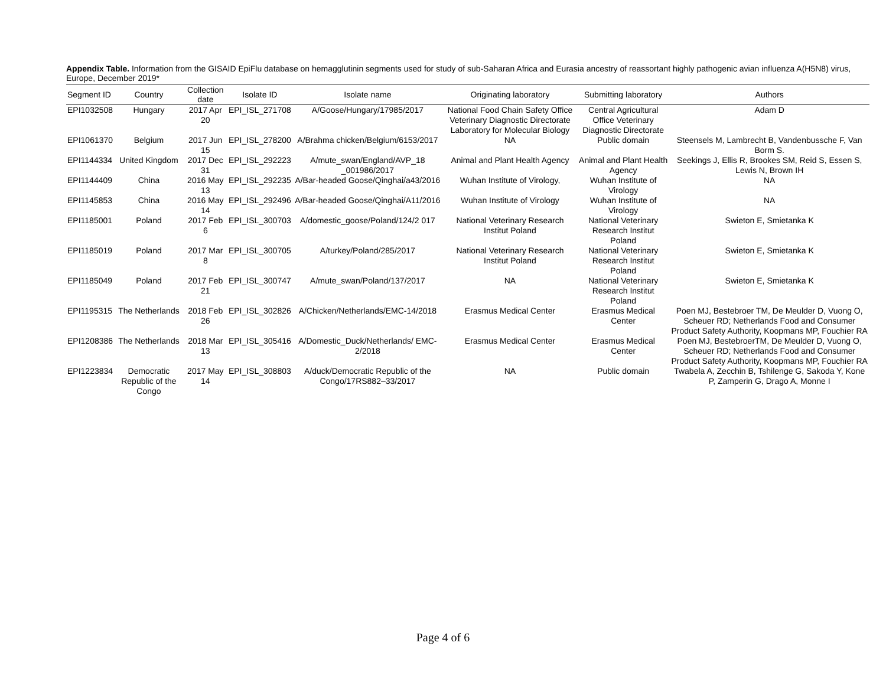Appendix Table. Information from the GISAID EpiFlu database on hemagglutinin segments used for study of sub-Saharan Africa and Eurasia ancestry of reassortant highly pathogenic avian influenza A(H5N8) virus, Europe, December 2019*
| Segment ID | Country | Collection date | Isolate ID | Isolate name | Originating laboratory | Submitting laboratory | Authors |
| --- | --- | --- | --- | --- | --- | --- | --- |
| EPI1032508 | Hungary | 2017 Apr 20 | EPI_ISL_271708 | A/Goose/Hungary/17985/2017 | National Food Chain Safety Office Veterinary Diagnostic Directorate Laboratory for Molecular Biology | Central Agricultural Office Veterinary Diagnostic Directorate | Adam D |
| EPI1061370 | Belgium | 2017 Jun 15 | EPI_ISL_278200 | A/Brahma chicken/Belgium/6153/2017 | NA | Public domain | Steensels M, Lambrecht B, Vandenbussche F, Van Borm S. |
| EPI1144334 | United Kingdom | 2017 Dec 31 | EPI_ISL_292223 | A/mute_swan/England/AVP_18 _001986/2017 | Animal and Plant Health Agency | Animal and Plant Health Agency | Seekings J, Ellis R, Brookes SM, Reid S, Essen S, Lewis N, Brown IH |
| EPI1144409 | China | 2016 May 13 | EPI_ISL_292235 | A/Bar-headed Goose/Qinghai/a43/2016 | Wuhan Institute of Virology, | Wuhan Institute of Virology | NA |
| EPI1145853 | China | 2016 May 14 | EPI_ISL_292496 | A/Bar-headed Goose/Qinghai/A11/2016 | Wuhan Institute of Virology | Wuhan Institute of Virology | NA |
| EPI1185001 | Poland | 2017 Feb 6 | EPI_ISL_300703 | A/domestic_goose/Poland/124/2 017 | National Veterinary Research Institut Poland | National Veterinary Research Institut Poland | Swieton E, Smietanka K |
| EPI1185019 | Poland | 2017 Mar 8 | EPI_ISL_300705 | A/turkey/Poland/285/2017 | National Veterinary Research Institut Poland | National Veterinary Research Institut Poland | Swieton E, Smietanka K |
| EPI1185049 | Poland | 2017 Feb 21 | EPI_ISL_300747 | A/mute_swan/Poland/137/2017 | NA | National Veterinary Research Institut Poland | Swieton E, Smietanka K |
| EPI1195315 | The Netherlands | 2018 Feb 26 | EPI_ISL_302826 | A/Chicken/Netherlands/EMC-14/2018 | Erasmus Medical Center | Erasmus Medical Center | Poen MJ, Bestebroer TM, De Meulder D, Vuong O, Scheuer RD; Netherlands Food and Consumer Product Safety Authority, Koopmans MP, Fouchier RA |
| EPI1208386 | The Netherlands | 2018 Mar 13 | EPI_ISL_305416 | A/Domestic_Duck/Netherlands/ EMC-2/2018 | Erasmus Medical Center | Erasmus Medical Center | Poen MJ, BestebroerTM, De Meulder D, Vuong O, Scheuer RD; Netherlands Food and Consumer Product Safety Authority, Koopmans MP, Fouchier RA |
| EPI1223834 | Democratic Republic of the Congo | 2017 May 14 | EPI_ISL_308803 | A/duck/Democratic Republic of the Congo/17RS882–33/2017 | NA | Public domain | Twabela A, Zecchin B, Tshilenge G, Sakoda Y, Kone P, Zamperin G, Drago A, Monne I |
Page 4 of 6